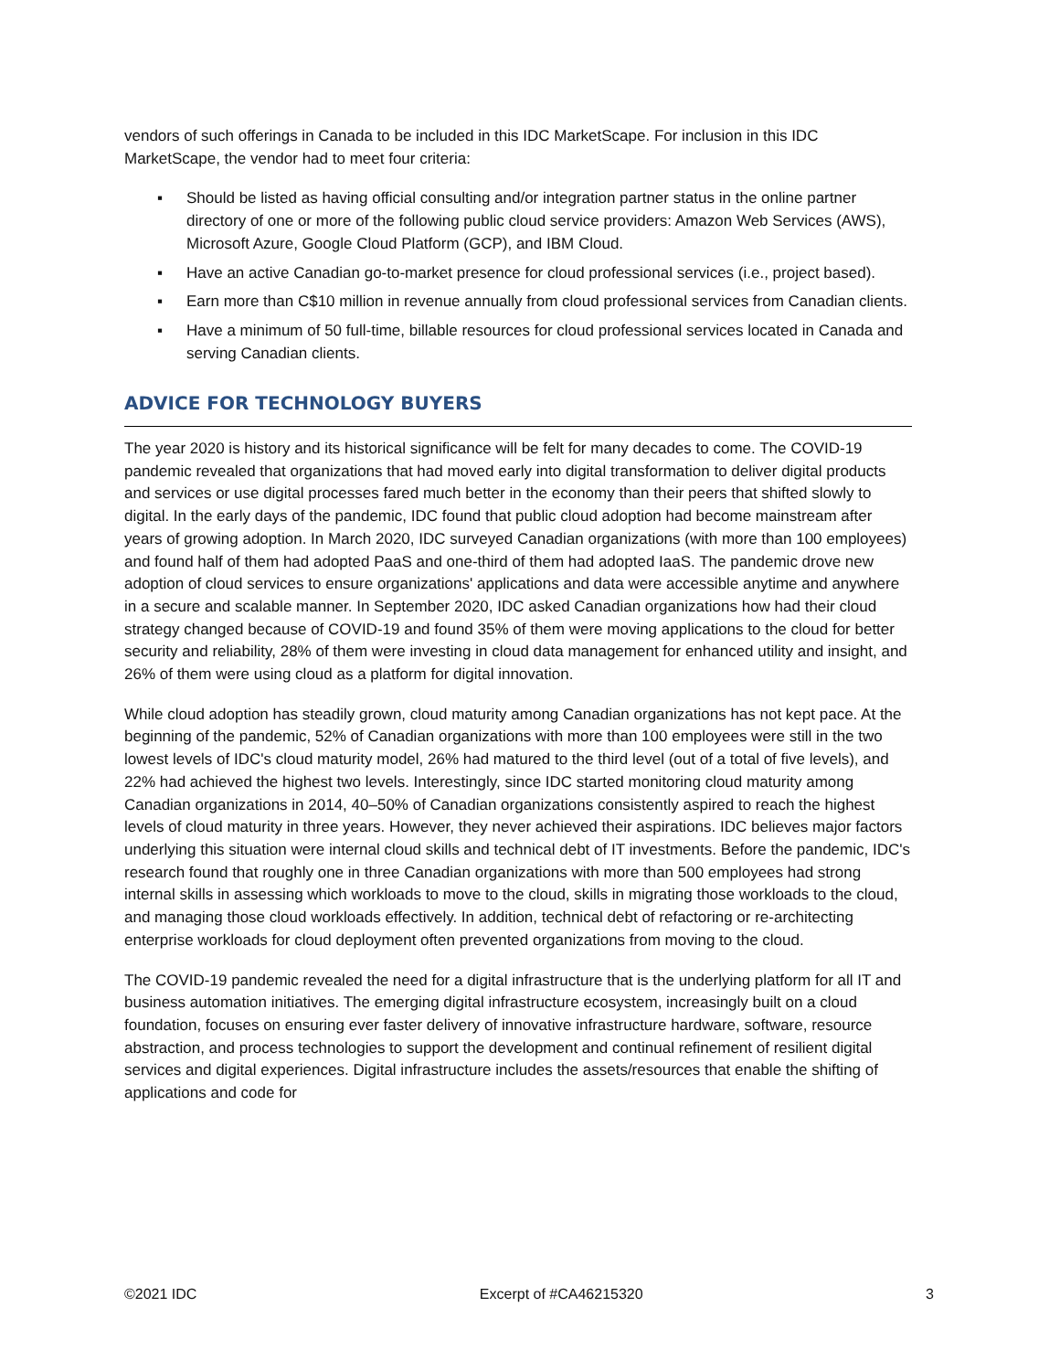vendors of such offerings in Canada to be included in this IDC MarketScape. For inclusion in this IDC MarketScape, the vendor had to meet four criteria:
▪ Should be listed as having official consulting and/or integration partner status in the online partner directory of one or more of the following public cloud service providers: Amazon Web Services (AWS), Microsoft Azure, Google Cloud Platform (GCP), and IBM Cloud.
▪ Have an active Canadian go-to-market presence for cloud professional services (i.e., project based).
▪ Earn more than C$10 million in revenue annually from cloud professional services from Canadian clients.
▪ Have a minimum of 50 full-time, billable resources for cloud professional services located in Canada and serving Canadian clients.
ADVICE FOR TECHNOLOGY BUYERS
The year 2020 is history and its historical significance will be felt for many decades to come. The COVID-19 pandemic revealed that organizations that had moved early into digital transformation to deliver digital products and services or use digital processes fared much better in the economy than their peers that shifted slowly to digital. In the early days of the pandemic, IDC found that public cloud adoption had become mainstream after years of growing adoption. In March 2020, IDC surveyed Canadian organizations (with more than 100 employees) and found half of them had adopted PaaS and one-third of them had adopted IaaS. The pandemic drove new adoption of cloud services to ensure organizations' applications and data were accessible anytime and anywhere in a secure and scalable manner. In September 2020, IDC asked Canadian organizations how had their cloud strategy changed because of COVID-19 and found 35% of them were moving applications to the cloud for better security and reliability, 28% of them were investing in cloud data management for enhanced utility and insight, and 26% of them were using cloud as a platform for digital innovation.
While cloud adoption has steadily grown, cloud maturity among Canadian organizations has not kept pace. At the beginning of the pandemic, 52% of Canadian organizations with more than 100 employees were still in the two lowest levels of IDC's cloud maturity model, 26% had matured to the third level (out of a total of five levels), and 22% had achieved the highest two levels. Interestingly, since IDC started monitoring cloud maturity among Canadian organizations in 2014, 40–50% of Canadian organizations consistently aspired to reach the highest levels of cloud maturity in three years. However, they never achieved their aspirations. IDC believes major factors underlying this situation were internal cloud skills and technical debt of IT investments. Before the pandemic, IDC's research found that roughly one in three Canadian organizations with more than 500 employees had strong internal skills in assessing which workloads to move to the cloud, skills in migrating those workloads to the cloud, and managing those cloud workloads effectively. In addition, technical debt of refactoring or re-architecting enterprise workloads for cloud deployment often prevented organizations from moving to the cloud.
The COVID-19 pandemic revealed the need for a digital infrastructure that is the underlying platform for all IT and business automation initiatives. The emerging digital infrastructure ecosystem, increasingly built on a cloud foundation, focuses on ensuring ever faster delivery of innovative infrastructure hardware, software, resource abstraction, and process technologies to support the development and continual refinement of resilient digital services and digital experiences. Digital infrastructure includes the assets/resources that enable the shifting of applications and code for
©2021 IDC Excerpt of #CA46215320 3